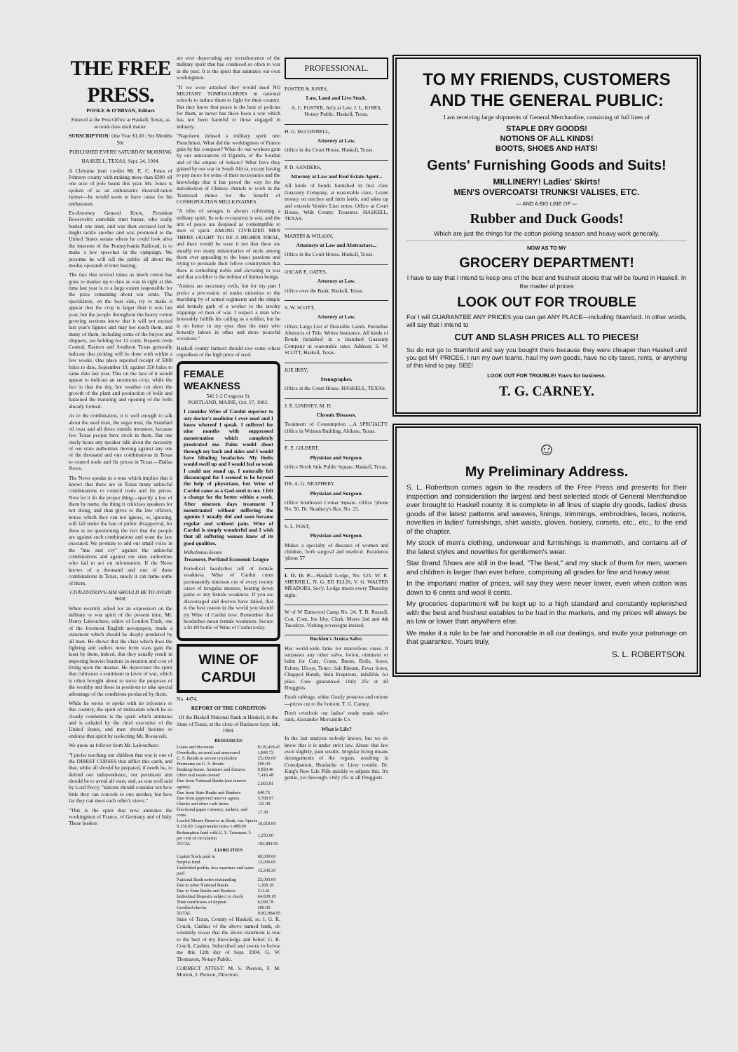THE FREE PRESS.
POOLE & O'BRYAN, Editors
Entered at the Post Office at Haskell, Texas, as second-class mail matter.
SUBSCRIPTION: One Year $1.00 | Six Months 50c
PUBLISHED EVERY SATURDAY MORNING
HASKELL, TEXAS, Sept. 24, 1904.
A Cleburne item credits Mr. E. C. Jones of Johnson county with making more than $300 off one acre of pole beans this year. Mr. Jones is spoken of as an enthusiastic diversification farmer—he would seem to have cause for his enthusiasm.
Ex-Attorney General Knox, President Roosevelt's erstwhile trust buster, who really busted one trust, and was then excused lest he might tackle another and was promoted to the United States senate where he could look after the interests of the Pennsylvania Railroad, is to make a few speeches in the campaign. We presume he will tell the public all about the modus operandi of trust busting.
The fact that several times as much cotton has gone to market up to date as was in sight at this time last year is to a large extent responsible for the price remaining about ten cents. The speculators, on the bear side, try to make it appear that the crop is larger than it was last year, but the people throughout the heavy cotton growing sections know that it will not exceed last year's figures and may not reach them, and many of them, including some of the buyers and shippers, are holding for 12 cents. Reports from Central, Eastern and Southern Texas generally indicate that picking will be done with within a few weeks. One place reported receipt of 5000 bales to date, September 18, against 350 bales to same date last year. This on the face of it would appear to indicate an enormous crop, while the fact is that the dry, hot weather cut short the growth of the plant and production of bolls and hastened the maturing and opening of the bolls already formed.
As to the combination, it is well enough to talk about the steel trust, the sugar trust, the Standard oil trust and all those outside monsters, because few Texas people have stock in them. But one rarely hears any speaker talk about the necessity of our state authorities moving against any one of the thousand and one combinations in Texas to control trade and fix prices in Texas.—Dallas News.
The News speaks in a tone which implies that it knows that there are in Texas many unlawful combinations to control trade and fix prices. Now let it do the proper thing—specify a few of them by name, the thing it criticises speakers for not doing, and thus gives to the law officers, notice which they can not ignore, or, ignoring, will fall under the ban of public disapproval, for there is no questioning the fact that the people are against such combinations and want the law executed. We promise to add our small voice in the "hue and cry" against the unlawful combinations and against our state authorities who fail to act on information. If the News knows of a thousand and one of these combinations in Texas, surely it can name some of them.
CIVILIZATION'S AIM SHOULD BE TO AVOID WAR.
When recently asked for an expression on the military or war spirit of the present time, Mr. Henry Labouchere, editor of London Truth, one of the foremost English newspapers, made a statement which should be deeply pondered by all men. He shows that the class which does the fighting and suffers most from wars gain the least by them, indeed, that they usually result in imposing heavier burdens in taxation and cost of living upon the masses. He deprecates the spirit that cultivates a sentiment in favor of war, which is often brought about to serve the purposes of the wealthy and those in positions to take special advantage of the conditions produced by them.
While he wrote or spoke with no reference to this country, the spirit of militarism which he so clearly condemns is the spirit which animates and is exhaled by the chief executive of the United States, and men should hesitate to endorse that spirit by reelecting Mr. Roosevelt.
We quote as follows from Mr. Labouchere:
"I prefer teaching our children that war is one of the DIREST CURSES that afflict this earth, and that, while all should be prepared, if needs be, to defend our independence, our persistent aim should be to avoid all wars, and, as was well said by Lord Percy, "nations should consider not how little they can concede to one another, but how far they can meet each other's views."
"This is the spirit that now animates the workingmen of France, of Germany and of Italy. These leaders
are ever deprecating any recrudescence of the military spirit that has conduced so often to war in the past. It is the spirit that animates our own workingmen.
"If we were attacked they would need NO MILITARY TOMFOOLERIES in national schools to induce them to fight for their country. But they know that peace is the best of policies for them, as never has there been a war which has not been harmful to those engaged in industry.
"Napoleon infused a military spirit into Frenchmen. What did the workingmen of France gain by his conquest? What do our workers gain by our annexations of Uganda, of the Soudan and of the empire of Sokoto? What have they gained by our war in South Africa, except having to pay more for some of their necessaries and the knowledge that it has paved the way for the introduction of Chinese chattels to work in the Transvaal mines for the benefit of COSMOPOLITAN MILLIONAIRES.
"A tribe of savages is always cultivating a military spirit. Its sole occupation is war, and the arts of peace are despised as contemptible to men of spirit. AMONG CIVILIZED MEN THERE OUGHT TO BE A HIGHER IDEAL, and there would be were it not that there are usually too many missionaries of strife among them ever appealing to the baser passions and trying to persuade their fellow countrymen that there is something noble and elevating in war and that a soldier is the noblest of human beings.
"Armies are necessary evils, but for my part I prefer a procession of trades unionists to the marching by of armed regiments and the simple and homely garb of a worker to the tawdry trappings of men of war. I respect a man who honorably fulfills his calling as a soldier, but he is no better in my eyes than the man who honestly labors in other and more peaceful vocations."
Haskell county farmers should sow some wheat regardless of the high price of seed.
FEMALE WEAKNESS
542 1-2 Congress St.
PORTLAND, MAINE, Oct. 17, 1902.
I consider Wine of Cardui superior to any doctor's medicine I ever used and I know whereof I speak. I suffered for nine months with suppressed menstruation which completely prostrated me. Pains would shoot through my back and sides and I would have blinding headaches. My limbs would swell up and I would feel so weak I could not stand up. I naturally felt discouraged for I seemed to be beyond the help of physicians, but Wine of Cardui came as a God-send to me. I felt a change for the better within a week. After nineteen days treatment I menstruated without suffering the agonies I usually did and soon became regular and without pain. Wine of Cardui is simply wonderful and I wish that all suffering women knew of its good qualities.
Wilhelmina Evans
Treasurer, Portland Economic League
Periodical headaches tell of female weakness. Wine of Cardui cures permanently nineteen out of every twenty cases of irregular menses, bearing down pains or any female weakness. If you are discouraged and doctors have failed, that is the best reason in the world you should try Wine of Cardui now. Remember that headaches mean female weakness. Secure a $1.00 bottle of Wine of Cardui today.
WINE OF CARDUI
No. 4474.
REPORT OF THE CONDITION
Of the Haskell National Bank at Haskell, in the State of Texas, at the close of Business Sept. 6th, 1904.
| RESOURCES | |
| --- | --- |
| Loans and discounts | $119,418.47 |
| Overdrafts, secured and unsecured | 1,840.73 |
| U. S. Bonds to secure circulation | 25,000.00 |
| Premiums on U. S. Bonds | 500.00 |
| Banking-house, furniture and fixtures | 9,820.40 |
| Other real estate owned | 7,416.48 |
| Due from National Banks (not reserve agents) | 2,665.81 |
| Due from State Banks and Bankers | 640.71 |
| Due from approved reserve agents | 3,768.97 |
| Checks and other cash items | 125.99 |
| Fractional paper currency, nickels, and cents | 17.39 |
| Lawful Money Reserve in Bank, viz: Specie 9,130.00; Legal-tender notes 1,489.00 | 10,619.00 |
| Redemption fund with U. S. Treasurer, 5 per cent of circulation | 1,250.00 |
| TOTAL | 182,884.95 |
| LIABILITIES | |
| Capital Stock paid in | 60,000.00 |
| Surplus fund | 12,000.00 |
| Undivided profits, less expenses and taxes paid | 15,245.20 |
| National Bank notes outstanding | 25,000.00 |
| Due to other National Banks | 1,269.18 |
| Due to State Banks and Bankers | 211.61 |
| Individual Deposits subject to check | 64,608.18 |
| Time certificates of deposit | 6,028.78 |
| Certified checks | 500.00 |
| TOTAL | $182,884.95 |
State of Texas, County of Haskell, ss: I, G. R. Couch, Cashier of the above named bank, do solemnly swear that the above statement is true to the best of my knowledge and belief. G. R. Couch, Cashier. Subscribed and sworn to before me this 12th day of Sept. 1904. G. W. Thomason, Notary Public.
CORRECT ATTEST: M. S. Pierson, F. M. Morton, J. Pierson, Directors.
PROFESSIONAL.
FOSTER & JONES,
Law, Land and Live Stock.
A. C. FOSTER, Att'y at Law. J. L. JONES, Notary Public. Haskell, Texas.
H. G. McCONNELL,
Attorney at Law.
Office in the Court House. Haskell, Texas.
P. D. SANDERS,
Attorney at Law and Real Estate Agent...
All kinds of bonds furnished in first class Guaranty Company, at reasonable rates. Loans money on ranches and farm lands, and takes up and extends Vendor Lien notes. Office at Court House, With County Treasurer. HASKELL, TEXAS.
MARTIN & WILSON,
Attorneys at Law and Abstractors...
Office in the Court House. Haskell, Texas.
OSCAR E. OATES,
Attorney at Law.
Office over the Bank. Haskell, Texas.
S. W. SCOTT,
Attorney at Law.
Offers Large List of Desirable Lands. Furnishes Abstracts of Title. Writes Insurance. All kinds of Bonds furnished in a Standard Guaranty Company at reasonable rates. Address: S. W. SCOTT, Haskell, Texas.
JOE IRBY,
Stenographer.
Office at the Court House. HASKELL, TEXAS.
J. E. LINDSEY, M. D.
Chronic Diseases.
Treatment of Consumption ...A SPECIALTY. Office in Wristen Building, Abilene, Texas.
E. E. GILBERT,
Physician and Surgeon.
Office North Side Public Square. Haskell, Texas.
DR. A. G. NEATHERY
Physician and Surgeon.
Office Southwest Corner Square. Office 'phone No. 50. Dr. Neathery's Res. No. 23.
S. L. POST,
Physician and Surgeon.
Makes a specialty of diseases of women and children, both surgical and medical. Residence 'phone 57
I. O. O. F.—Haskell Lodge, No. 525. W. R. SHERRILL, N. G. ED ELLIS, V. G. WALTER MEADORS, Sec'y. Lodge meets every Thursday night.
W of W Elmwood Camp No. 24. T. B. Russell, Con. Com. Joe Irby, Clerk. Meets 2nd and 4th Tuesdays. Visiting sovereigns invited.
Bucklen's Arnica Salve.
Has world-wide fame for marvellous cures. It surpasses any other salve, lotion, ointment or balm for Cuts, Corns, Burns, Boils, Sores, Felons, Ulcers, Tetter; Salt Rheum, Fever Sores, Chapped Hands, Skin Eruptions, infallible for piles. Cure guaranteed. Only 25c at all Druggists.
Fresh cabbage, white Greely potatoes and onions—prices cut to the bottom. T. G. Carney.
Don't overlook our ladies' ready made tailor suits, Alexander Mercantile Co.
What is Life?
In the last analysis nobody knows, but we do know that it is under strict law. Abuse that law even slightly, pain results. Irrigular living means derangements of the organs, resulting in Constipation, Headache or Liver trouble. Dr. King's New Life Pills quickly re-adjusts this. It's gentle, yet thorough. Only 25c at all Druggists.
TO MY FRIENDS, CUSTOMERS AND THE GENERAL PUBLIC:
I am receiving large shipments of General Merchandise, consisting of full lines of
STAPLE DRY GOODS!
NOTIONS OF ALL KINDS!
BOOTS, SHOES AND HATS!
Gents' Furnishing Goods and Suits!
MILLINERY! Ladies' Skirts!
MEN'S OVERCOATS! TRUNKS! VALISES, ETC.
— AND A BIG LINE OF —
Rubber and Duck Goods!
Which are just the things for the cotton picking season and heavy work generally.
NOW AS TO MY
GROCERY DEPARTMENT!
I have to say that I intend to keep one of the best and freshest stocks that will be found in Haskell. In the matter of prices
LOOK OUT FOR TROUBLE
For I will GUARANTEE ANY PRICES you can get ANY PLACE—including Stamford. In other words, will say that I intend to
CUT AND SLASH PRICES ALL TO PIECES!
So do not go to Stamford and say you bought there because they were cheaper than Haskell until you get MY PRICES. I run my own teams, haul my own goods, have no city taxes, rents, or anything of this kind to pay. SEE!
LOOK OUT FOR TROUBLE! Yours for business.
T. G. CARNEY.
☺
My Preliminary Address.
S. L. Robertson comes again to the readers of the Free Press and presents for their inspection and consideration the largest and best selected stock of General Merchandise ever brought to Haskell county. It is complete in all lines of staple dry goods, ladies' dress goods of the latest patterns and weaves, linings, trimmings, embroidries, laces, notions, novelties in ladies' furnishings, shirt waists, gloves, hosiery, corsets, etc., etc., to the end of the chapter.
My stock of men's clothing, underwear and furnishings is mammoth, and contains all of the latest styles and novelties for gentlemen's wear.
Star Brand Shoes are still in the lead, "The Best," and my stock of them for men, women and children is larger than ever before, comprising all grades for fine and heavy wear.
In the important matter of prices, will say they were never lower, even when cotton was down to 6 cents and wool 8 cents.
My groceries department will be kept up to a high standard and constantly replenished with the best and freshest eatables to be had in the markets, and my prices will always be as low or lower than anywhere else.
We make it a rule to be fair and honorable in all our dealings, and invite your patronage on that guarantee. Yours truly,
S. L. ROBERTSON.